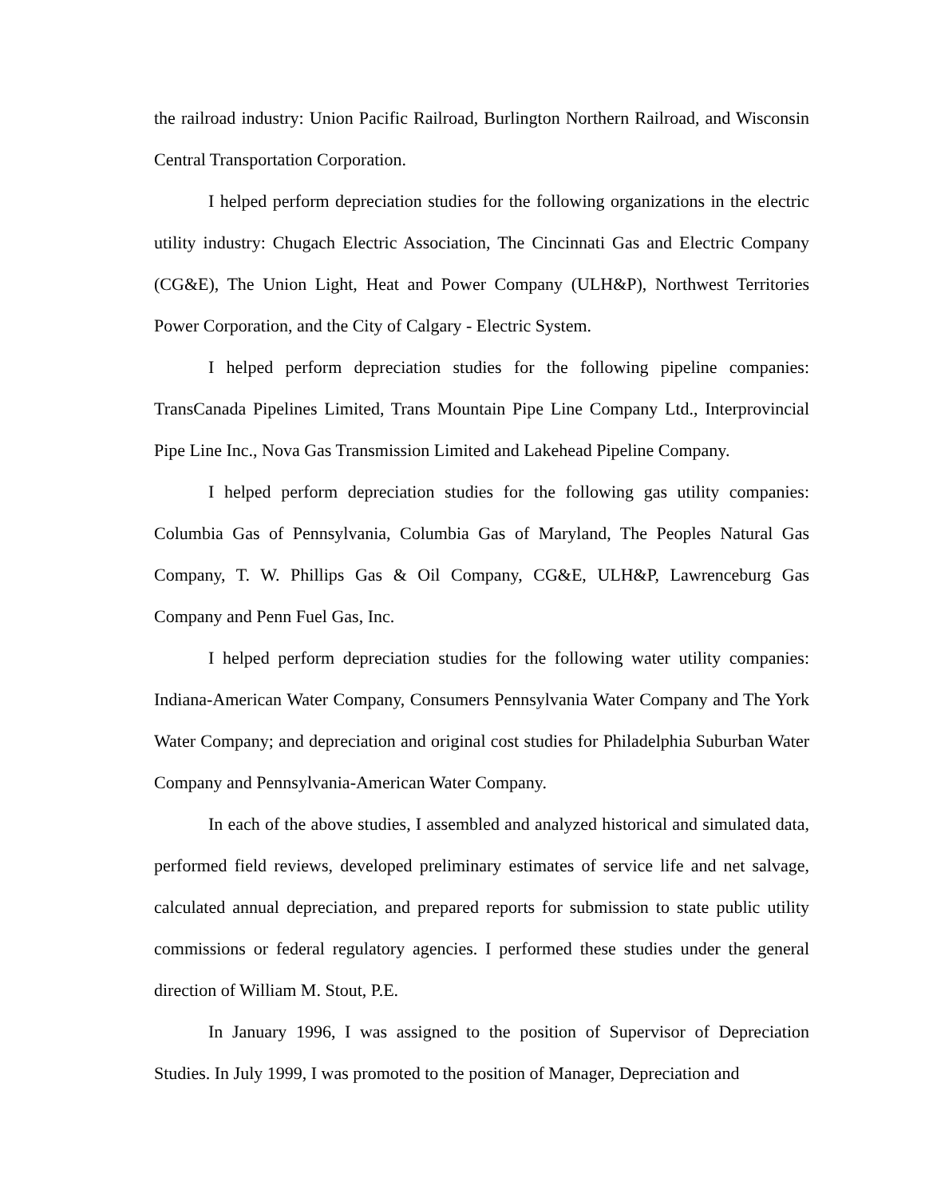the railroad industry: Union Pacific Railroad, Burlington Northern Railroad, and Wisconsin Central Transportation Corporation.
I helped perform depreciation studies for the following organizations in the electric utility industry: Chugach Electric Association, The Cincinnati Gas and Electric Company (CG&E), The Union Light, Heat and Power Company (ULH&P), Northwest Territories Power Corporation, and the City of Calgary - Electric System.
I helped perform depreciation studies for the following pipeline companies: TransCanada Pipelines Limited, Trans Mountain Pipe Line Company Ltd., Interprovincial Pipe Line Inc., Nova Gas Transmission Limited and Lakehead Pipeline Company.
I helped perform depreciation studies for the following gas utility companies: Columbia Gas of Pennsylvania, Columbia Gas of Maryland, The Peoples Natural Gas Company, T. W. Phillips Gas & Oil Company, CG&E, ULH&P, Lawrenceburg Gas Company and Penn Fuel Gas, Inc.
I helped perform depreciation studies for the following water utility companies: Indiana-American Water Company, Consumers Pennsylvania Water Company and The York Water Company; and depreciation and original cost studies for Philadelphia Suburban Water Company and Pennsylvania-American Water Company.
In each of the above studies, I assembled and analyzed historical and simulated data, performed field reviews, developed preliminary estimates of service life and net salvage, calculated annual depreciation, and prepared reports for submission to state public utility commissions or federal regulatory agencies. I performed these studies under the general direction of William M. Stout, P.E.
In January 1996, I was assigned to the position of Supervisor of Depreciation Studies. In July 1999, I was promoted to the position of Manager, Depreciation and